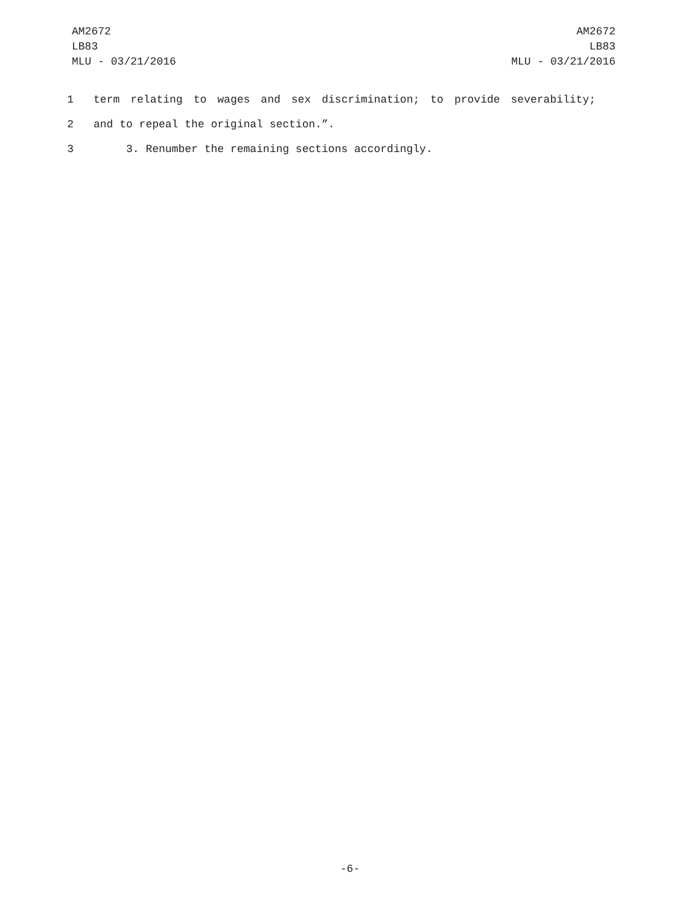AM2672
LB83
MLU - 03/21/2016
AM2672
LB83
MLU - 03/21/2016
1 term relating to wages and sex discrimination; to provide severability;
2 and to repeal the original section.”.
3 3. Renumber the remaining sections accordingly.
-6-